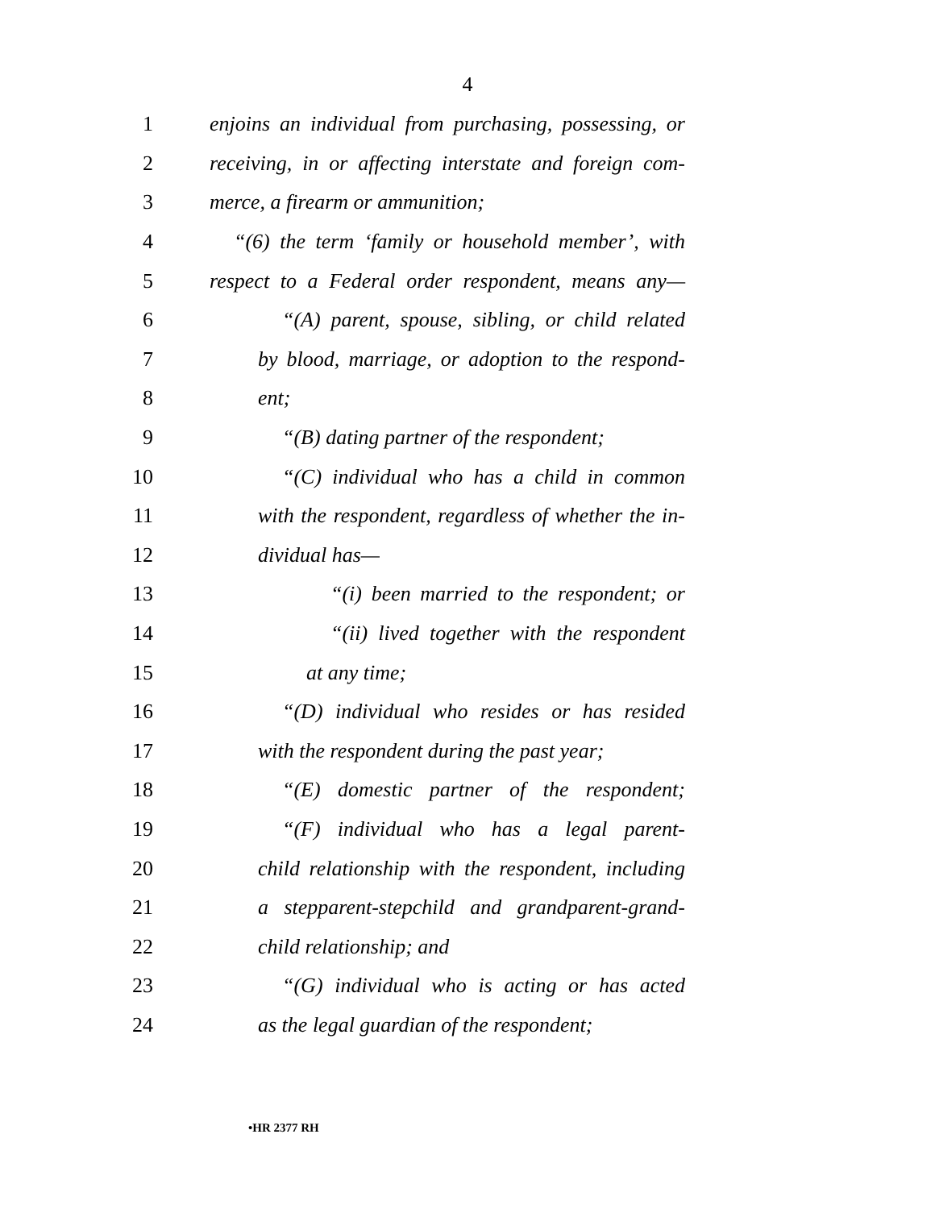4
1 enjoins an individual from purchasing, possessing, or
2 receiving, in or affecting interstate and foreign com-
3 merce, a firearm or ammunition;
4 “(6) the term ‘family or household member’, with
5 respect to a Federal order respondent, means any—
6 “(A) parent, spouse, sibling, or child related
7 by blood, marriage, or adoption to the respond-
8 ent;
9 “(B) dating partner of the respondent;
10 “(C) individual who has a child in common
11 with the respondent, regardless of whether the in-
12 dividual has—
13 “(i) been married to the respondent; or
14 “(ii) lived together with the respondent
15 at any time;
16 “(D) individual who resides or has resided
17 with the respondent during the past year;
18 “(E) domestic partner of the respondent;
19 “(F) individual who has a legal parent-
20 child relationship with the respondent, including
21 a stepparent-stepchild and grandparent-grand-
22 child relationship; and
23 “(G) individual who is acting or has acted
24 as the legal guardian of the respondent;
•HR 2377 RH